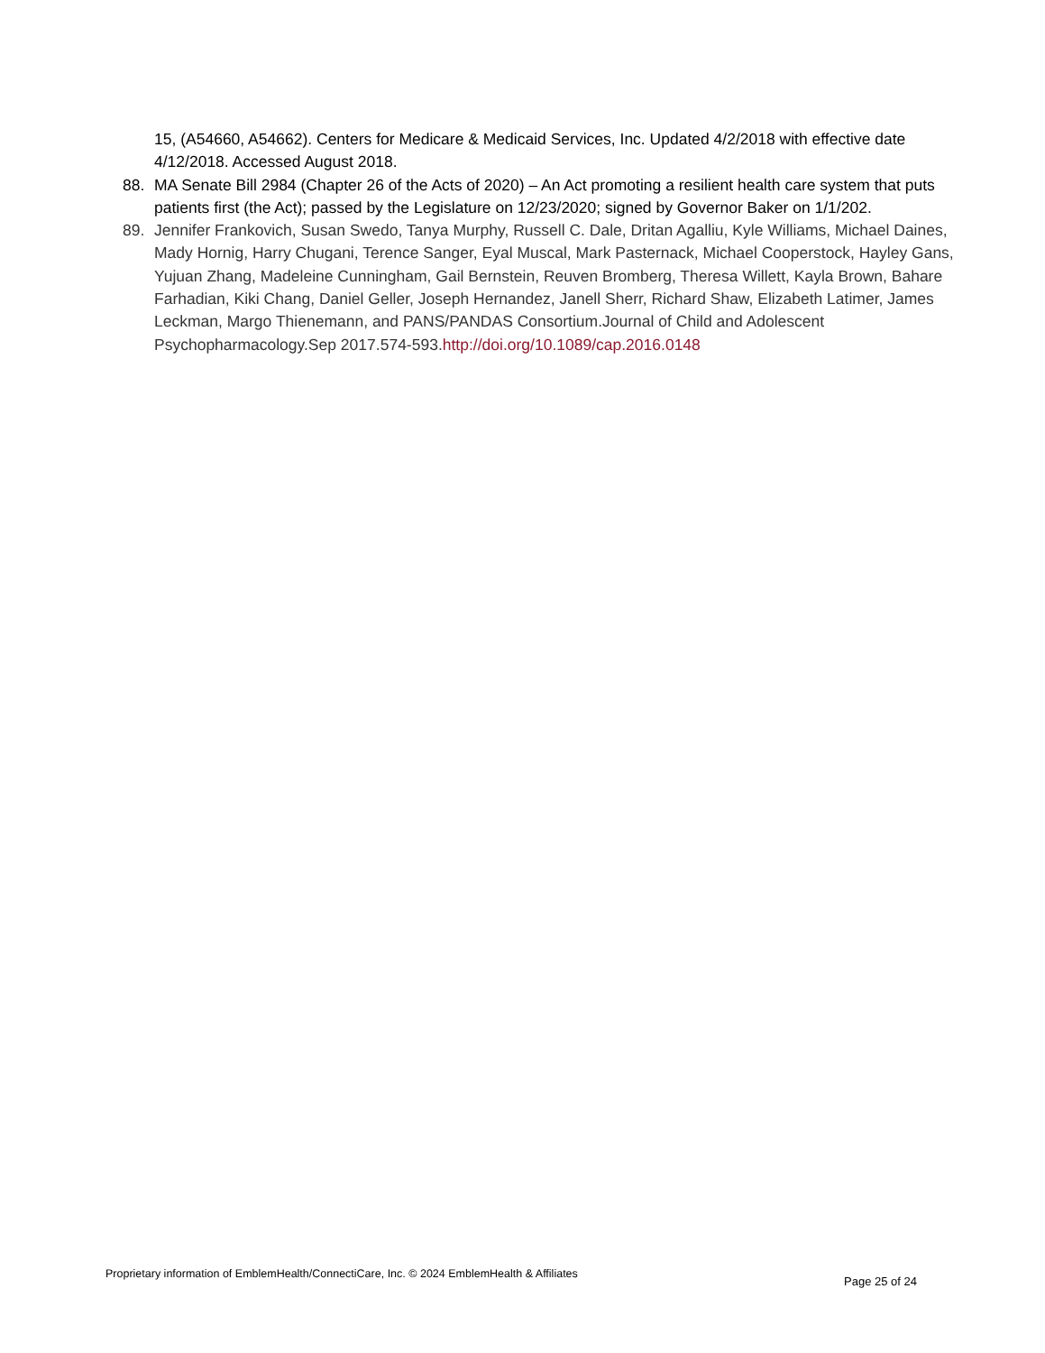15, (A54660, A54662). Centers for Medicare & Medicaid Services, Inc. Updated 4/2/2018 with effective date 4/12/2018. Accessed August 2018.
88. MA Senate Bill 2984 (Chapter 26 of the Acts of 2020) – An Act promoting a resilient health care system that puts patients first (the Act); passed by the Legislature on 12/23/2020; signed by Governor Baker on 1/1/202.
89. Jennifer Frankovich, Susan Swedo, Tanya Murphy, Russell C. Dale, Dritan Agalliu, Kyle Williams, Michael Daines, Mady Hornig, Harry Chugani, Terence Sanger, Eyal Muscal, Mark Pasternack, Michael Cooperstock, Hayley Gans, Yujuan Zhang, Madeleine Cunningham, Gail Bernstein, Reuven Bromberg, Theresa Willett, Kayla Brown, Bahare Farhadian, Kiki Chang, Daniel Geller, Joseph Hernandez, Janell Sherr, Richard Shaw, Elizabeth Latimer, James Leckman, Margo Thienemann, and PANS/PANDAS Consortium.Journal of Child and Adolescent Psychopharmacology.Sep 2017.574-593.http://doi.org/10.1089/cap.2016.0148
Proprietary information of EmblemHealth/ConnectiCare, Inc. © 2024 EmblemHealth & Affiliates Page 25 of 24